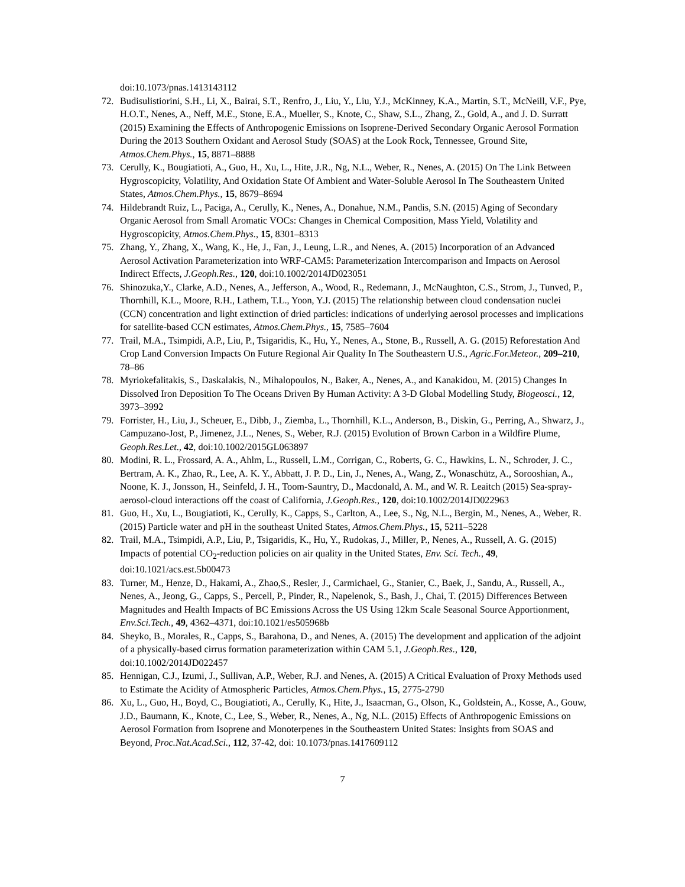doi:10.1073/pnas.1413143112
72. Budisulistiorini, S.H., Li, X., Bairai, S.T., Renfro, J., Liu, Y., Liu, Y.J., McKinney, K.A., Martin, S.T., McNeill, V.F., Pye, H.O.T., Nenes, A., Neff, M.E., Stone, E.A., Mueller, S., Knote, C., Shaw, S.L., Zhang, Z., Gold, A., and J. D. Surratt (2015) Examining the Effects of Anthropogenic Emissions on Isoprene-Derived Secondary Organic Aerosol Formation During the 2013 Southern Oxidant and Aerosol Study (SOAS) at the Look Rock, Tennessee, Ground Site, Atmos.Chem.Phys., 15, 8871–8888
73. Cerully, K., Bougiatioti, A., Guo, H., Xu, L., Hite, J.R., Ng, N.L., Weber, R., Nenes, A. (2015) On The Link Between Hygroscopicity, Volatility, And Oxidation State Of Ambient and Water-Soluble Aerosol In The Southeastern United States, Atmos.Chem.Phys., 15, 8679–8694
74. Hildebrandt Ruiz, L., Paciga, A., Cerully, K., Nenes, A., Donahue, N.M., Pandis, S.N. (2015) Aging of Secondary Organic Aerosol from Small Aromatic VOCs: Changes in Chemical Composition, Mass Yield, Volatility and Hygroscopicity, Atmos.Chem.Phys., 15, 8301–8313
75. Zhang, Y., Zhang, X., Wang, K., He, J., Fan, J., Leung, L.R., and Nenes, A. (2015) Incorporation of an Advanced Aerosol Activation Parameterization into WRF-CAM5: Parameterization Intercomparison and Impacts on Aerosol Indirect Effects, J.Geoph.Res., 120, doi:10.1002/2014JD023051
76. Shinozuka,Y., Clarke, A.D., Nenes, A., Jefferson, A., Wood, R., Redemann, J., McNaughton, C.S., Strom, J., Tunved, P., Thornhill, K.L., Moore, R.H., Lathem, T.L., Yoon, Y.J. (2015) The relationship between cloud condensation nuclei (CCN) concentration and light extinction of dried particles: indications of underlying aerosol processes and implications for satellite-based CCN estimates, Atmos.Chem.Phys., 15, 7585–7604
77. Trail, M.A., Tsimpidi, A.P., Liu, P., Tsigaridis, K., Hu, Y., Nenes, A., Stone, B., Russell, A. G. (2015) Reforestation And Crop Land Conversion Impacts On Future Regional Air Quality In The Southeastern U.S., Agric.For.Meteor., 209–210, 78–86
78. Myriokefalitakis, S., Daskalakis, N., Mihalopoulos, N., Baker, A., Nenes, A., and Kanakidou, M. (2015) Changes In Dissolved Iron Deposition To The Oceans Driven By Human Activity: A 3-D Global Modelling Study, Biogeosci., 12, 3973–3992
79. Forrister, H., Liu, J., Scheuer, E., Dibb, J., Ziemba, L., Thornhill, K.L., Anderson, B., Diskin, G., Perring, A., Shwarz, J., Campuzano-Jost, P., Jimenez, J.L., Nenes, S., Weber, R.J. (2015) Evolution of Brown Carbon in a Wildfire Plume, Geoph.Res.Let., 42, doi:10.1002/2015GL063897
80. Modini, R. L., Frossard, A. A., Ahlm, L., Russell, L.M., Corrigan, C., Roberts, G. C., Hawkins, L. N., Schroder, J. C., Bertram, A. K., Zhao, R., Lee, A. K. Y., Abbatt, J. P. D., Lin, J., Nenes, A., Wang, Z., Wonaschütz, A., Sorooshian, A., Noone, K. J., Jonsson, H., Seinfeld, J. H., Toom-Sauntry, D., Macdonald, A. M., and W. R. Leaitch (2015) Sea-spray-aerosol-cloud interactions off the coast of California, J.Geoph.Res., 120, doi:10.1002/2014JD022963
81. Guo, H., Xu, L., Bougiatioti, K., Cerully, K., Capps, S., Carlton, A., Lee, S., Ng, N.L., Bergin, M., Nenes, A., Weber, R. (2015) Particle water and pH in the southeast United States, Atmos.Chem.Phys., 15, 5211–5228
82. Trail, M.A., Tsimpidi, A.P., Liu, P., Tsigaridis, K., Hu, Y., Rudokas, J., Miller, P., Nenes, A., Russell, A. G. (2015) Impacts of potential CO<sub>2</sub>-reduction policies on air quality in the United States, Env. Sci. Tech., 49, doi:10.1021/acs.est.5b00473
83. Turner, M., Henze, D., Hakami, A., Zhao,S., Resler, J., Carmichael, G., Stanier, C., Baek, J., Sandu, A., Russell, A., Nenes, A., Jeong, G., Capps, S., Percell, P., Pinder, R., Napelenok, S., Bash, J., Chai, T. (2015) Differences Between Magnitudes and Health Impacts of BC Emissions Across the US Using 12km Scale Seasonal Source Apportionment, Env.Sci.Tech., 49, 4362–4371, doi:10.1021/es505968b
84. Sheyko, B., Morales, R., Capps, S., Barahona, D., and Nenes, A. (2015) The development and application of the adjoint of a physically-based cirrus formation parameterization within CAM 5.1, J.Geoph.Res., 120, doi:10.1002/2014JD022457
85. Hennigan, C.J., Izumi, J., Sullivan, A.P., Weber, R.J. and Nenes, A. (2015) A Critical Evaluation of Proxy Methods used to Estimate the Acidity of Atmospheric Particles, Atmos.Chem.Phys., 15, 2775-2790
86. Xu, L., Guo, H., Boyd, C., Bougiatioti, A., Cerully, K., Hite, J., Isaacman, G., Olson, K., Goldstein, A., Kosse, A., Gouw, J.D., Baumann, K., Knote, C., Lee, S., Weber, R., Nenes, A., Ng, N.L. (2015) Effects of Anthropogenic Emissions on Aerosol Formation from Isoprene and Monoterpenes in the Southeastern United States: Insights from SOAS and Beyond, Proc.Nat.Acad.Sci., 112, 37-42, doi: 10.1073/pnas.1417609112
7